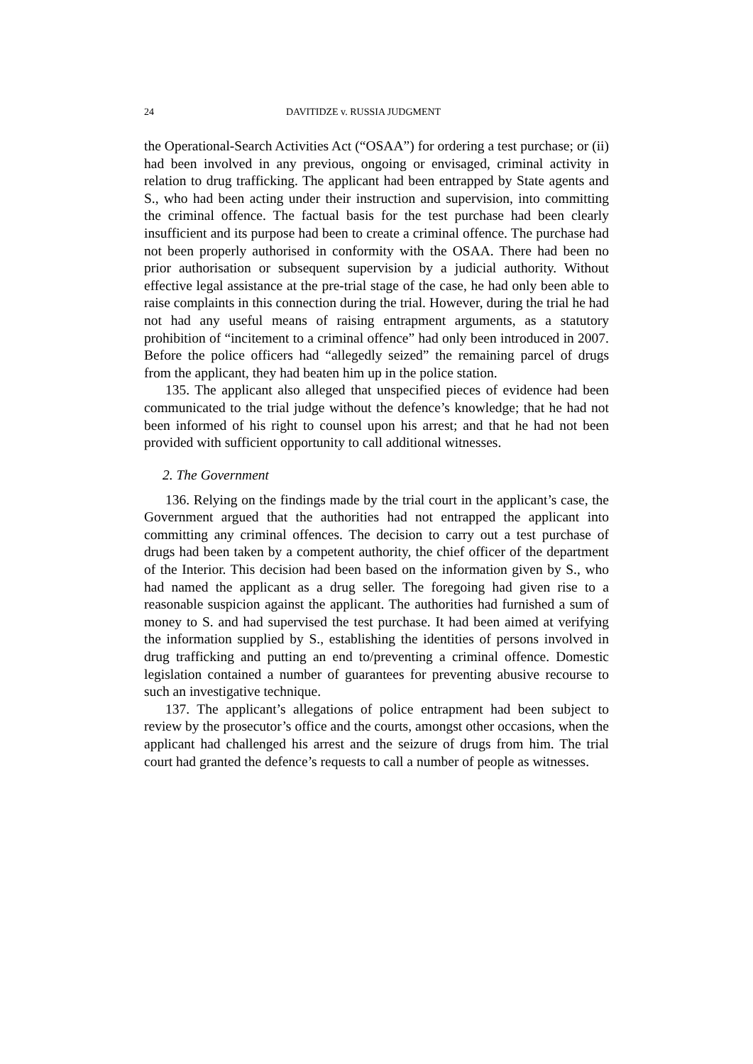24 DAVITIDZE v. RUSSIA JUDGMENT
the Operational-Search Activities Act (“OSAA”) for ordering a test purchase; or (ii) had been involved in any previous, ongoing or envisaged, criminal activity in relation to drug trafficking. The applicant had been entrapped by State agents and S., who had been acting under their instruction and supervision, into committing the criminal offence. The factual basis for the test purchase had been clearly insufficient and its purpose had been to create a criminal offence. The purchase had not been properly authorised in conformity with the OSAA. There had been no prior authorisation or subsequent supervision by a judicial authority. Without effective legal assistance at the pre-trial stage of the case, he had only been able to raise complaints in this connection during the trial. However, during the trial he had not had any useful means of raising entrapment arguments, as a statutory prohibition of “incitement to a criminal offence” had only been introduced in 2007. Before the police officers had “allegedly seized” the remaining parcel of drugs from the applicant, they had beaten him up in the police station.
135. The applicant also alleged that unspecified pieces of evidence had been communicated to the trial judge without the defence’s knowledge; that he had not been informed of his right to counsel upon his arrest; and that he had not been provided with sufficient opportunity to call additional witnesses.
2. The Government
136. Relying on the findings made by the trial court in the applicant’s case, the Government argued that the authorities had not entrapped the applicant into committing any criminal offences. The decision to carry out a test purchase of drugs had been taken by a competent authority, the chief officer of the department of the Interior. This decision had been based on the information given by S., who had named the applicant as a drug seller. The foregoing had given rise to a reasonable suspicion against the applicant. The authorities had furnished a sum of money to S. and had supervised the test purchase. It had been aimed at verifying the information supplied by S., establishing the identities of persons involved in drug trafficking and putting an end to/preventing a criminal offence. Domestic legislation contained a number of guarantees for preventing abusive recourse to such an investigative technique.
137. The applicant’s allegations of police entrapment had been subject to review by the prosecutor’s office and the courts, amongst other occasions, when the applicant had challenged his arrest and the seizure of drugs from him. The trial court had granted the defence’s requests to call a number of people as witnesses.